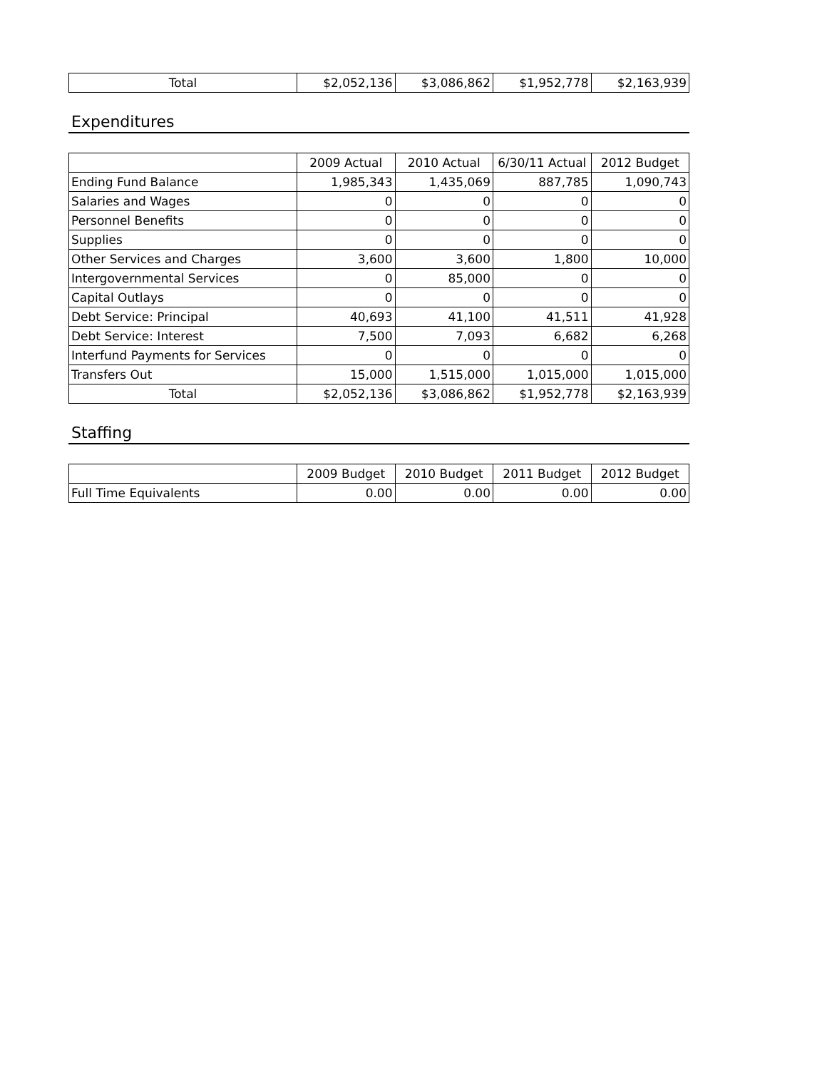| Total | $2,052,136 | $3,086,862 | $1,952,778 | $2,163,939 |
Expenditures
| | 2009 Actual | 2010 Actual | 6/30/11 Actual | 2012 Budget |
| --- | --- | --- | --- | --- |
| Ending Fund Balance | 1,985,343 | 1,435,069 | 887,785 | 1,090,743 |
| Salaries and Wages | 0 | 0 | 0 | 0 |
| Personnel Benefits | 0 | 0 | 0 | 0 |
| Supplies | 0 | 0 | 0 | 0 |
| Other Services and Charges | 3,600 | 3,600 | 1,800 | 10,000 |
| Intergovernmental Services | 0 | 85,000 | 0 | 0 |
| Capital Outlays | 0 | 0 | 0 | 0 |
| Debt Service: Principal | 40,693 | 41,100 | 41,511 | 41,928 |
| Debt Service: Interest | 7,500 | 7,093 | 6,682 | 6,268 |
| Interfund Payments for Services | 0 | 0 | 0 | 0 |
| Transfers Out | 15,000 | 1,515,000 | 1,015,000 | 1,015,000 |
| Total | $2,052,136 | $3,086,862 | $1,952,778 | $2,163,939 |
Staffing
| | 2009 Budget | 2010 Budget | 2011 Budget | 2012 Budget |
| --- | --- | --- | --- | --- |
| Full Time Equivalents | 0.00 | 0.00 | 0.00 | 0.00 |